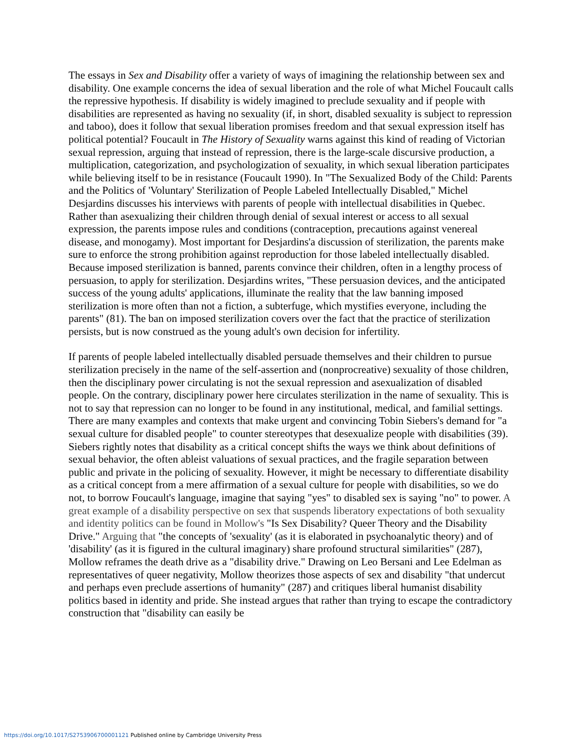The essays in Sex and Disability offer a variety of ways of imagining the relationship between sex and disability. One example concerns the idea of sexual liberation and the role of what Michel Foucault calls the repressive hypothesis. If disability is widely imagined to preclude sexuality and if people with disabilities are represented as having no sexuality (if, in short, disabled sexuality is subject to repression and taboo), does it follow that sexual liberation promises freedom and that sexual expression itself has political potential? Foucault in The History of Sexuality warns against this kind of reading of Victorian sexual repression, arguing that instead of repression, there is the large-scale discursive production, a multiplication, categorization, and psychologization of sexuality, in which sexual liberation participates while believing itself to be in resistance (Foucault 1990). In "The Sexualized Body of the Child: Parents and the Politics of 'Voluntary' Sterilization of People Labeled Intellectually Disabled," Michel Desjardins discusses his interviews with parents of people with intellectual disabilities in Quebec. Rather than asexualizing their children through denial of sexual interest or access to all sexual expression, the parents impose rules and conditions (contraception, precautions against venereal disease, and monogamy). Most important for Desjardins'a discussion of sterilization, the parents make sure to enforce the strong prohibition against reproduction for those labeled intellectually disabled. Because imposed sterilization is banned, parents convince their children, often in a lengthy process of persuasion, to apply for sterilization. Desjardins writes, "These persuasion devices, and the anticipated success of the young adults' applications, illuminate the reality that the law banning imposed sterilization is more often than not a fiction, a subterfuge, which mystifies everyone, including the parents" (81). The ban on imposed sterilization covers over the fact that the practice of sterilization persists, but is now construed as the young adult's own decision for infertility.
If parents of people labeled intellectually disabled persuade themselves and their children to pursue sterilization precisely in the name of the self-assertion and (nonprocreative) sexuality of those children, then the disciplinary power circulating is not the sexual repression and asexualization of disabled people. On the contrary, disciplinary power here circulates sterilization in the name of sexuality. This is not to say that repression can no longer to be found in any institutional, medical, and familial settings. There are many examples and contexts that make urgent and convincing Tobin Siebers's demand for "a sexual culture for disabled people" to counter stereotypes that desexualize people with disabilities (39). Siebers rightly notes that disability as a critical concept shifts the ways we think about definitions of sexual behavior, the often ableist valuations of sexual practices, and the fragile separation between public and private in the policing of sexuality. However, it might be necessary to differentiate disability as a critical concept from a mere affirmation of a sexual culture for people with disabilities, so we do not, to borrow Foucault's language, imagine that saying "yes" to disabled sex is saying "no" to power. A great example of a disability perspective on sex that suspends liberatory expectations of both sexuality and identity politics can be found in Mollow's "Is Sex Disability? Queer Theory and the Disability Drive." Arguing that "the concepts of 'sexuality' (as it is elaborated in psychoanalytic theory) and of 'disability' (as it is figured in the cultural imaginary) share profound structural similarities" (287), Mollow reframes the death drive as a "disability drive." Drawing on Leo Bersani and Lee Edelman as representatives of queer negativity, Mollow theorizes those aspects of sex and disability "that undercut and perhaps even preclude assertions of humanity" (287) and critiques liberal humanist disability politics based in identity and pride. She instead argues that rather than trying to escape the contradictory construction that "disability can easily be
https://doi.org/10.1017/S2753906700001121 Published online by Cambridge University Press